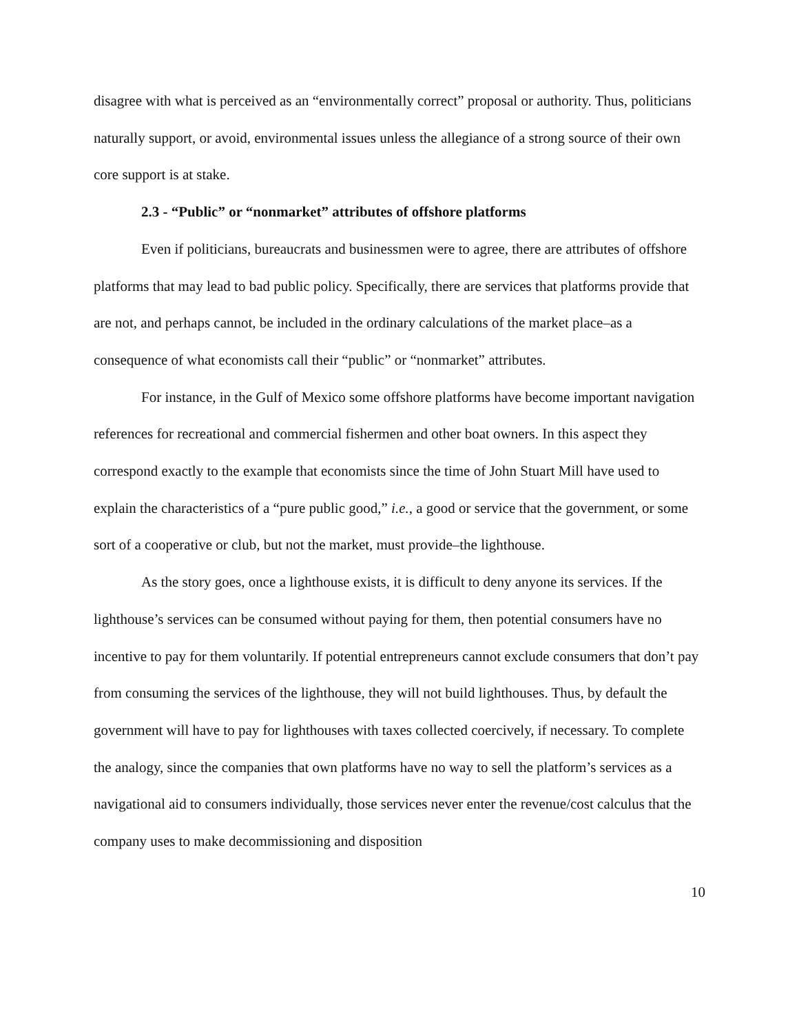disagree with what is perceived as an “environmentally correct” proposal or authority. Thus, politicians naturally support, or avoid, environmental issues unless the allegiance of a strong source of their own core support is at stake.
2.3 - “Public” or “nonmarket” attributes of offshore platforms
Even if politicians, bureaucrats and businessmen were to agree, there are attributes of offshore platforms that may lead to bad public policy. Specifically, there are services that platforms provide that are not, and perhaps cannot, be included in the ordinary calculations of the market place–as a consequence of what economists call their “public” or “nonmarket” attributes.
For instance, in the Gulf of Mexico some offshore platforms have become important navigation references for recreational and commercial fishermen and other boat owners. In this aspect they correspond exactly to the example that economists since the time of John Stuart Mill have used to explain the characteristics of a “pure public good,” i.e., a good or service that the government, or some sort of a cooperative or club, but not the market, must provide–the lighthouse.
As the story goes, once a lighthouse exists, it is difficult to deny anyone its services. If the lighthouse’s services can be consumed without paying for them, then potential consumers have no incentive to pay for them voluntarily. If potential entrepreneurs cannot exclude consumers that don’t pay from consuming the services of the lighthouse, they will not build lighthouses. Thus, by default the government will have to pay for lighthouses with taxes collected coercively, if necessary. To complete the analogy, since the companies that own platforms have no way to sell the platform’s services as a navigational aid to consumers individually, those services never enter the revenue/cost calculus that the company uses to make decommissioning and disposition
10